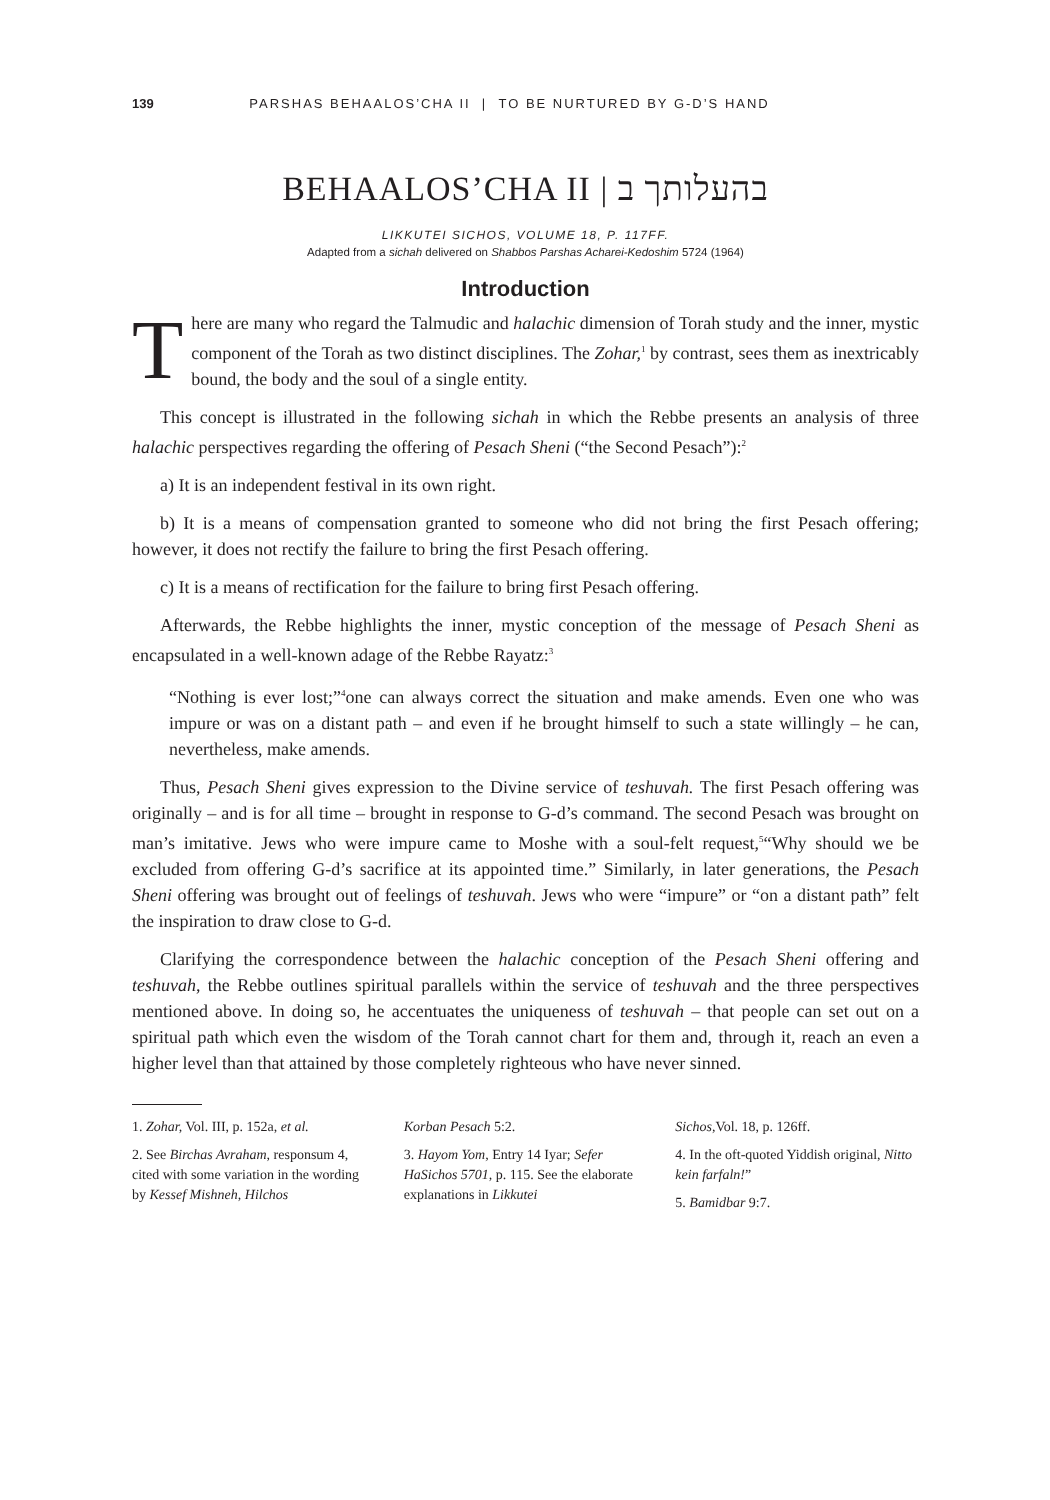139 PARSHAS BEHAALOS’CHA II | TO BE NURTURED BY G-D’S HAND
BEHAALOS’CHA II | בהעלותך ב
LIKKUTEI SICHOS, VOLUME 18, P. 117FF.
Adapted from a sichah delivered on Shabbos Parshas Acharei-Kedoshim 5724 (1964)
Introduction
There are many who regard the Talmudic and halachic dimension of Torah study and the inner, mystic component of the Torah as two distinct disciplines. The Zohar,<sup>1</sup> by contrast, sees them as inextricably bound, the body and the soul of a single entity.
This concept is illustrated in the following sichah in which the Rebbe presents an analysis of three halachic perspectives regarding the offering of Pesach Sheni (“the Second Pesach”):<sup>2</sup>
a) It is an independent festival in its own right.
b) It is a means of compensation granted to someone who did not bring the first Pesach offering; however, it does not rectify the failure to bring the first Pesach offering.
c) It is a means of rectification for the failure to bring first Pesach offering.
Afterwards, the Rebbe highlights the inner, mystic conception of the message of Pesach Sheni as encapsulated in a well-known adage of the Rebbe Rayatz:<sup>3</sup>
“Nothing is ever lost;”<sup>4</sup>one can always correct the situation and make amends. Even one who was impure or was on a distant path – and even if he brought himself to such a state willingly – he can, nevertheless, make amends.
Thus, Pesach Sheni gives expression to the Divine service of teshuvah. The first Pesach offering was originally – and is for all time – brought in response to G-d’s command. The second Pesach was brought on man’s imitative. Jews who were impure came to Moshe with a soul-felt request,<sup>5</sup>“Why should we be excluded from offering G-d’s sacrifice at its appointed time.” Similarly, in later generations, the Pesach Sheni offering was brought out of feelings of teshuvah. Jews who were “impure” or “on a distant path” felt the inspiration to draw close to G-d.
Clarifying the correspondence between the halachic conception of the Pesach Sheni offering and teshuvah, the Rebbe outlines spiritual parallels within the service of teshuvah and the three perspectives mentioned above. In doing so, he accentuates the uniqueness of teshuvah – that people can set out on a spiritual path which even the wisdom of the Torah cannot chart for them and, through it, reach an even a higher level than that attained by those completely righteous who have never sinned.
1. Zohar, Vol. III, p. 152a, et al.
2. See Birchas Avraham, responsum 4, cited with some variation in the wording by Kessef Mishneh, Hilchos
Korban Pesach 5:2.
3. Hayom Yom, Entry 14 Iyar; Sefer HaSichos 5701, p. 115. See the elaborate explanations in Likkutei
Sichos, Vol. 18, p. 126ff.
4. In the oft-quoted Yiddish original, Nitto kein farfaln!”
5. Bamidbar 9:7.